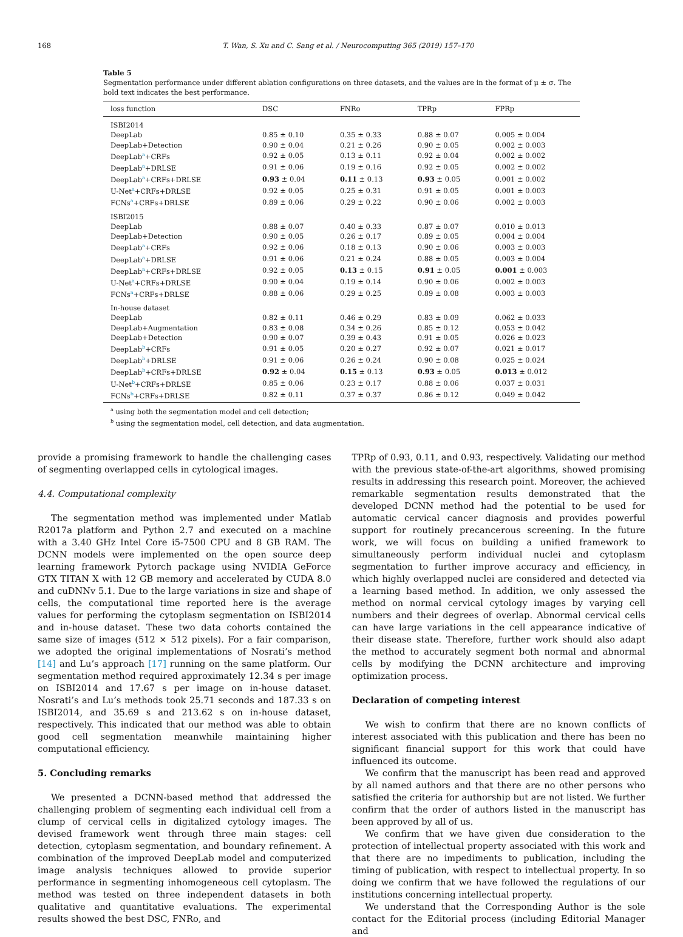168 T. Wan, S. Xu and C. Sang et al. / Neurocomputing 365 (2019) 157–170
Table 5
Segmentation performance under different ablation configurations on three datasets, and the values are in the format of μ ± σ. The bold text indicates the best performance.
| loss function | DSC | FNRo | TPRp | FPRp |
| --- | --- | --- | --- | --- |
| ISBI2014 | | | | |
| DeepLab | 0.85 ± 0.10 | 0.35 ± 0.33 | 0.88 ± 0.07 | 0.005 ± 0.004 |
| DeepLab+Detection | 0.90 ± 0.04 | 0.21 ± 0.26 | 0.90 ± 0.05 | 0.002 ± 0.003 |
| DeepLab<sup>a</sup>+CRFs | 0.92 ± 0.05 | 0.13 ± 0.11 | 0.92 ± 0.04 | 0.002 ± 0.002 |
| DeepLab<sup>a</sup>+DRLSE | 0.91 ± 0.06 | 0.19 ± 0.16 | 0.92 ± 0.05 | 0.002 ± 0.002 |
| DeepLab<sup>a</sup>+CRFs+DRLSE | 0.93 ± 0.04 | 0.11 ± 0.13 | 0.93 ± 0.05 | 0.001 ± 0.002 |
| U-Net<sup>a</sup>+CRFs+DRLSE | 0.92 ± 0.05 | 0.25 ± 0.31 | 0.91 ± 0.05 | 0.001 ± 0.003 |
| FCNs<sup>a</sup>+CRFs+DRLSE | 0.89 ± 0.06 | 0.29 ± 0.22 | 0.90 ± 0.06 | 0.002 ± 0.003 |
| ISBI2015 | | | | |
| DeepLab | 0.88 ± 0.07 | 0.40 ± 0.33 | 0.87 ± 0.07 | 0.010 ± 0.013 |
| DeepLab+Detection | 0.90 ± 0.05 | 0.26 ± 0.17 | 0.89 ± 0.05 | 0.004 ± 0.004 |
| DeepLab<sup>a</sup>+CRFs | 0.92 ± 0.06 | 0.18 ± 0.13 | 0.90 ± 0.06 | 0.003 ± 0.003 |
| DeepLab<sup>a</sup>+DRLSE | 0.91 ± 0.06 | 0.21 ± 0.24 | 0.88 ± 0.05 | 0.003 ± 0.004 |
| DeepLab<sup>a</sup>+CRFs+DRLSE | 0.92 ± 0.05 | 0.13 ± 0.15 | 0.91 ± 0.05 | 0.001 ± 0.003 |
| U-Net<sup>a</sup>+CRFs+DRLSE | 0.90 ± 0.04 | 0.19 ± 0.14 | 0.90 ± 0.06 | 0.002 ± 0.003 |
| FCNs<sup>a</sup>+CRFs+DRLSE | 0.88 ± 0.06 | 0.29 ± 0.25 | 0.89 ± 0.08 | 0.003 ± 0.003 |
| In-house dataset | | | | |
| DeepLab | 0.82 ± 0.11 | 0.46 ± 0.29 | 0.83 ± 0.09 | 0.062 ± 0.033 |
| DeepLab+Augmentation | 0.83 ± 0.08 | 0.34 ± 0.26 | 0.85 ± 0.12 | 0.053 ± 0.042 |
| DeepLab+Detection | 0.90 ± 0.07 | 0.39 ± 0.43 | 0.91 ± 0.05 | 0.026 ± 0.023 |
| DeepLab<sup>b</sup>+CRFs | 0.91 ± 0.05 | 0.20 ± 0.27 | 0.92 ± 0.07 | 0.021 ± 0.017 |
| DeepLab<sup>b</sup>+DRLSE | 0.91 ± 0.06 | 0.26 ± 0.24 | 0.90 ± 0.08 | 0.025 ± 0.024 |
| DeepLab<sup>b</sup>+CRFs+DRLSE | 0.92 ± 0.04 | 0.15 ± 0.13 | 0.93 ± 0.05 | 0.013 ± 0.012 |
| U-Net<sup>b</sup>+CRFs+DRLSE | 0.85 ± 0.06 | 0.23 ± 0.17 | 0.88 ± 0.06 | 0.037 ± 0.031 |
| FCNs<sup>b</sup>+CRFs+DRLSE | 0.82 ± 0.11 | 0.37 ± 0.37 | 0.86 ± 0.12 | 0.049 ± 0.042 |
<sup>a</sup> using both the segmentation model and cell detection;
<sup>b</sup> using the segmentation model, cell detection, and data augmentation.
provide a promising framework to handle the challenging cases of segmenting overlapped cells in cytological images.
4.4. Computational complexity
The segmentation method was implemented under Matlab R2017a platform and Python 2.7 and executed on a machine with a 3.40 GHz Intel Core i5-7500 CPU and 8 GB RAM. The DCNN models were implemented on the open source deep learning framework Pytorch package using NVIDIA GeForce GTX TITAN X with 12 GB memory and accelerated by CUDA 8.0 and cuDNNv 5.1. Due to the large variations in size and shape of cells, the computational time reported here is the average values for performing the cytoplasm segmentation on ISBI2014 and in-house dataset. These two data cohorts contained the same size of images (512 × 512 pixels). For a fair comparison, we adopted the original implementations of Nosrati’s method [14] and Lu’s approach [17] running on the same platform. Our segmentation method required approximately 12.34 s per image on ISBI2014 and 17.67 s per image on in-house dataset. Nosrati’s and Lu’s methods took 25.71 seconds and 187.33 s on ISBI2014, and 35.69 s and 213.62 s on in-house dataset, respectively. This indicated that our method was able to obtain good cell segmentation meanwhile maintaining higher computational efficiency.
5. Concluding remarks
We presented a DCNN-based method that addressed the challenging problem of segmenting each individual cell from a clump of cervical cells in digitalized cytology images. The devised framework went through three main stages: cell detection, cytoplasm segmentation, and boundary refinement. A combination of the improved DeepLab model and computerized image analysis techniques allowed to provide superior performance in segmenting inhomogeneous cell cytoplasm. The method was tested on three independent datasets in both qualitative and quantitative evaluations. The experimental results showed the best DSC, FNRo, and
TPRp of 0.93, 0.11, and 0.93, respectively. Validating our method with the previous state-of-the-art algorithms, showed promising results in addressing this research point. Moreover, the achieved remarkable segmentation results demonstrated that the developed DCNN method had the potential to be used for automatic cervical cancer diagnosis and provides powerful support for routinely precancerous screening. In the future work, we will focus on building a unified framework to simultaneously perform individual nuclei and cytoplasm segmentation to further improve accuracy and efficiency, in which highly overlapped nuclei are considered and detected via a learning based method. In addition, we only assessed the method on normal cervical cytology images by varying cell numbers and their degrees of overlap. Abnormal cervical cells can have large variations in the cell appearance indicative of their disease state. Therefore, further work should also adapt the method to accurately segment both normal and abnormal cells by modifying the DCNN architecture and improving optimization process.
Declaration of competing interest
We wish to confirm that there are no known conflicts of interest associated with this publication and there has been no significant financial support for this work that could have influenced its outcome.
We confirm that the manuscript has been read and approved by all named authors and that there are no other persons who satisfied the criteria for authorship but are not listed. We further confirm that the order of authors listed in the manuscript has been approved by all of us.
We confirm that we have given due consideration to the protection of intellectual property associated with this work and that there are no impediments to publication, including the timing of publication, with respect to intellectual property. In so doing we confirm that we have followed the regulations of our institutions concerning intellectual property.
We understand that the Corresponding Author is the sole contact for the Editorial process (including Editorial Manager and